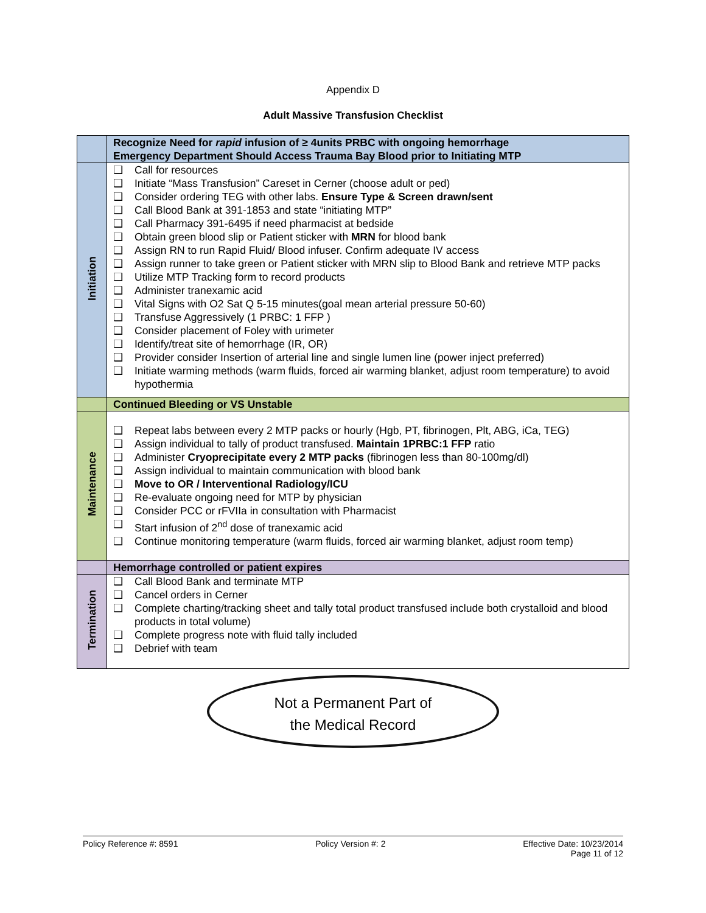Appendix D
Adult Massive Transfusion Checklist
| | Recognize Need for rapid infusion of ≥ 4units PRBC with ongoing hemorrhage Emergency Department Should Access Trauma Bay Blood prior to Initiating MTP |
| Initiation | ❑ Call for resources ❑ Initiate “Mass Transfusion” Careset in Cerner (choose adult or ped) ❑ Consider ordering TEG with other labs. Ensure Type & Screen drawn/sent ❑ Call Blood Bank at 391-1853 and state “initiating MTP” ❑ Call Pharmacy 391-6495 if need pharmacist at bedside ❑ Obtain green blood slip or Patient sticker with MRN for blood bank ❑ Assign RN to run Rapid Fluid/ Blood infuser. Confirm adequate IV access ❑ Assign runner to take green or Patient sticker with MRN slip to Blood Bank and retrieve MTP packs ❑ Utilize MTP Tracking form to record products ❑ Administer tranexamic acid ❑ Vital Signs with O2 Sat Q 5-15 minutes(goal mean arterial pressure 50-60) ❑ Transfuse Aggressively (1 PRBC: 1 FFP ) ❑ Consider placement of Foley with urimeter ❑ Identify/treat site of hemorrhage (IR, OR) ❑ Provider consider Insertion of arterial line and single lumen line (power inject preferred) ❑ Initiate warming methods (warm fluids, forced air warming blanket, adjust room temperature) to avoid hypothermia |
| | Continued Bleeding or VS Unstable |
| Maintenance | ❑ Repeat labs between every 2 MTP packs or hourly (Hgb, PT, fibrinogen, Plt, ABG, iCa, TEG) ❑ Assign individual to tally of product transfused. Maintain 1PRBC:1 FFP ratio ❑ Administer Cryoprecipitate every 2 MTP packs (fibrinogen less than 80-100mg/dl) ❑ Assign individual to maintain communication with blood bank ❑ Move to OR / Interventional Radiology/ICU ❑ Re-evaluate ongoing need for MTP by physician ❑ Consider PCC or rFVIIa in consultation with Pharmacist ❑ Start infusion of 2<sup>nd</sup> dose of tranexamic acid ❑ Continue monitoring temperature (warm fluids, forced air warming blanket, adjust room temp) |
| | Hemorrhage controlled or patient expires |
| Termination | ❑ Call Blood Bank and terminate MTP ❑ Cancel orders in Cerner ❑ Complete charting/tracking sheet and tally total product transfused include both crystalloid and blood products in total volume) ❑ Complete progress note with fluid tally included ❑ Debrief with team |
Not a Permanent Part of
the Medical Record
Policy Reference #: 8591 Policy Version #: 2 Effective Date: 10/23/2014
Page 11 of 12